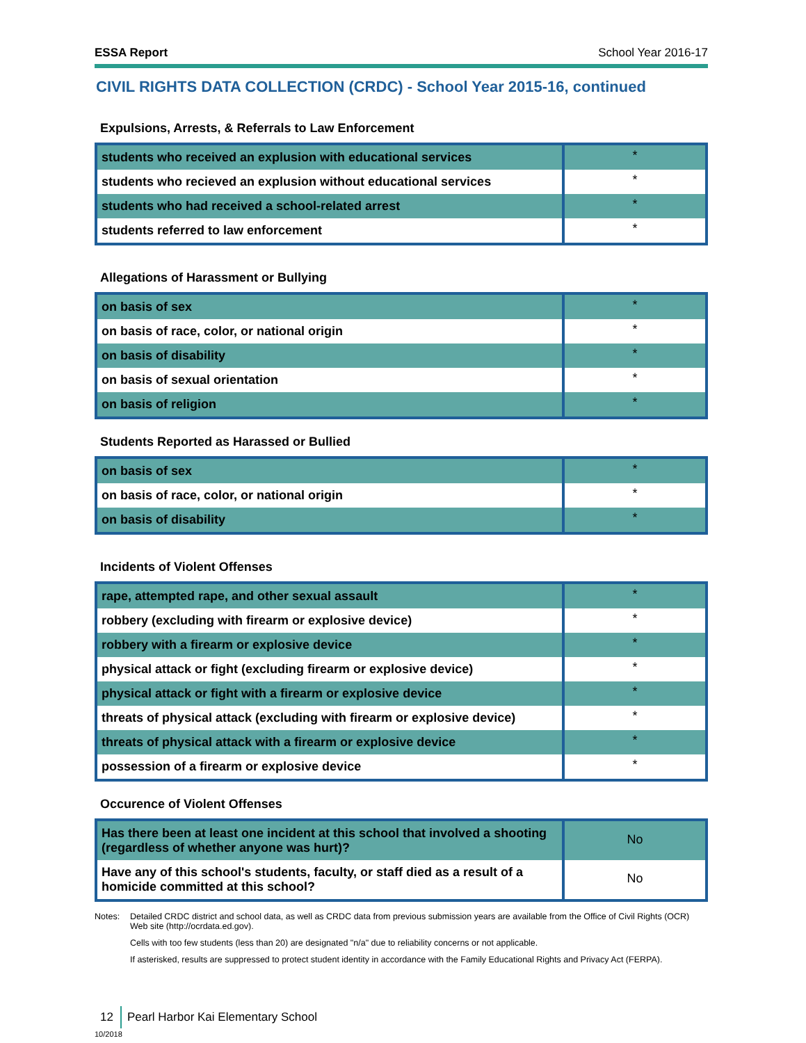ESSA Report School Year 2016-17
CIVIL RIGHTS DATA COLLECTION (CRDC) - School Year 2015-16, continued
Expulsions, Arrests, & Referrals to Law Enforcement
| students who received an explusion with educational services | * |
| students who recieved an explusion without educational services | * |
| students who had received a school-related arrest | * |
| students referred to law enforcement | * |
Allegations of Harassment or Bullying
| on basis of sex | * |
| on basis of race, color, or national origin | * |
| on basis of disability | * |
| on basis of sexual orientation | * |
| on basis of religion | * |
Students Reported as Harassed or Bullied
| on basis of sex | * |
| on basis of race, color, or national origin | * |
| on basis of disability | * |
Incidents of Violent Offenses
| rape, attempted rape, and other sexual assault | * |
| robbery (excluding with firearm or explosive device) | * |
| robbery with a firearm or explosive device | * |
| physical attack or fight (excluding firearm or explosive device) | * |
| physical attack or fight with a firearm or explosive device | * |
| threats of physical attack (excluding with firearm or explosive device) | * |
| threats of physical attack with a firearm or explosive device | * |
| possession of a firearm or explosive device | * |
Occurence of Violent Offenses
| Has there been at least one incident at this school that involved a shooting (regardless of whether anyone was hurt)? | No |
| Have any of this school's students, faculty, or staff died as a result of a homicide committed at this school? | No |
Notes: Detailed CRDC district and school data, as well as CRDC data from previous submission years are available from the Office of Civil Rights (OCR) Web site (http://ocrdata.ed.gov).
Cells with too few students (less than 20) are designated "n/a" due to reliability concerns or not applicable.
If asterisked, results are suppressed to protect student identity in accordance with the Family Educational Rights and Privacy Act (FERPA).
12 Pearl Harbor Kai Elementary School
10/2018